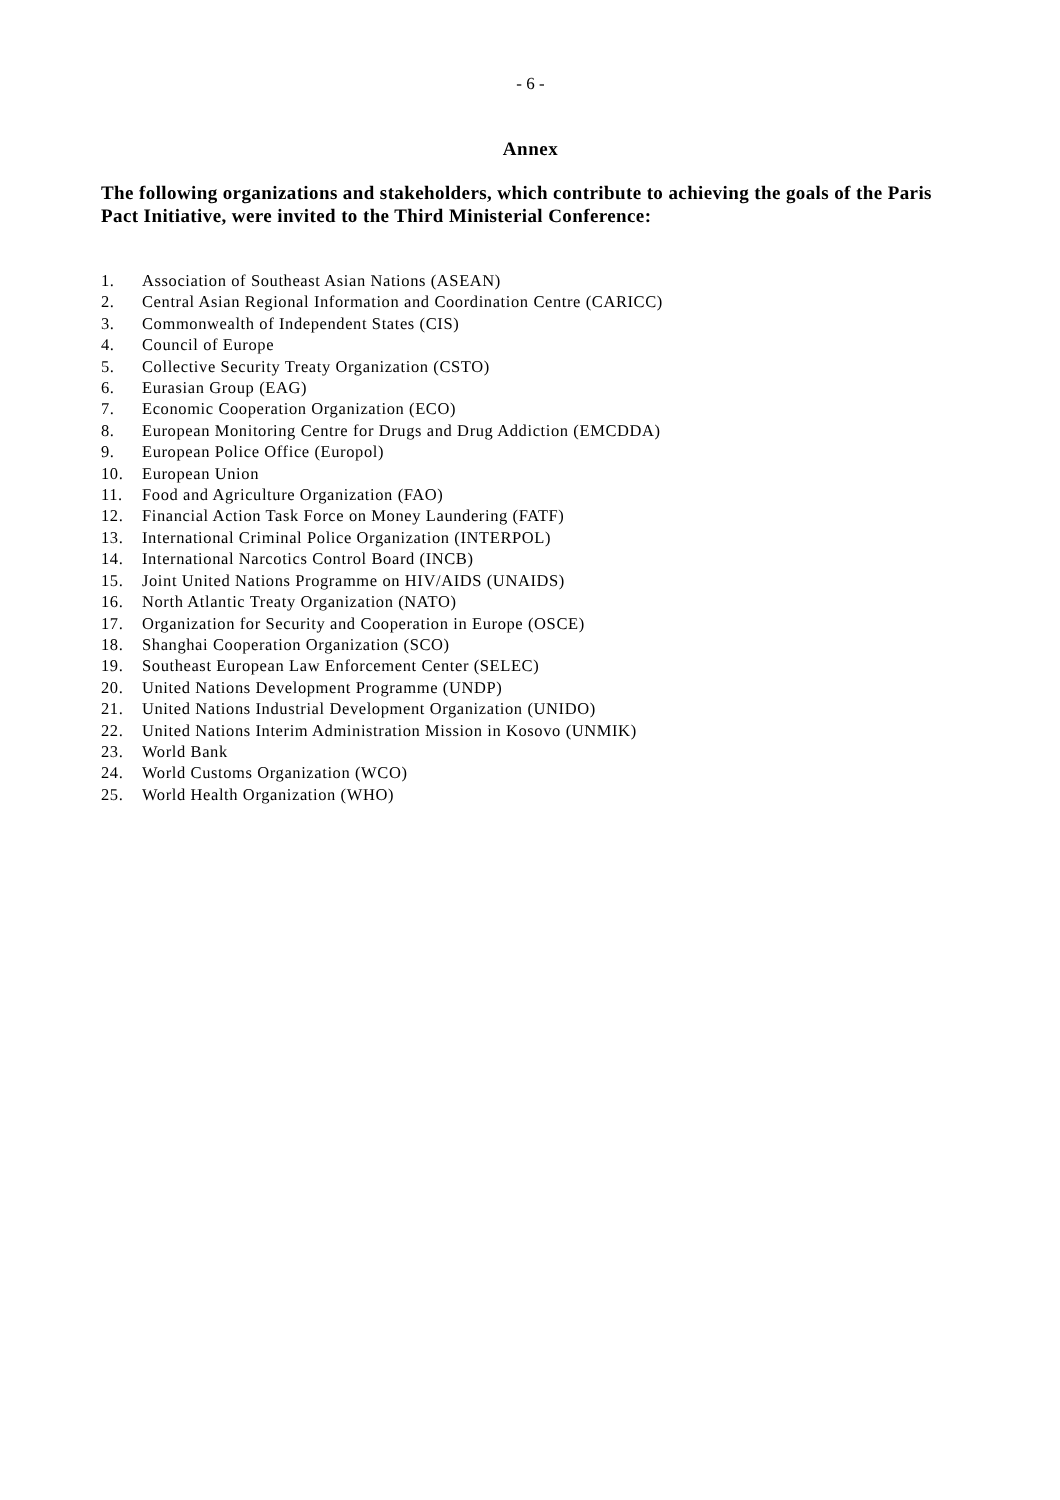- 6 -
Annex
The following organizations and stakeholders, which contribute to achieving the goals of the Paris Pact Initiative, were invited to the Third Ministerial Conference:
1. Association of Southeast Asian Nations (ASEAN)
2. Central Asian Regional Information and Coordination Centre (CARICC)
3. Commonwealth of Independent States (CIS)
4. Council of Europe
5. Collective Security Treaty Organization (CSTO)
6. Eurasian Group (EAG)
7. Economic Cooperation Organization (ECO)
8. European Monitoring Centre for Drugs and Drug Addiction (EMCDDA)
9. European Police Office (Europol)
10. European Union
11. Food and Agriculture Organization (FAO)
12. Financial Action Task Force on Money Laundering (FATF)
13. International Criminal Police Organization (INTERPOL)
14. International Narcotics Control Board (INCB)
15. Joint United Nations Programme on HIV/AIDS (UNAIDS)
16. North Atlantic Treaty Organization (NATO)
17. Organization for Security and Cooperation in Europe (OSCE)
18. Shanghai Cooperation Organization (SCO)
19. Southeast European Law Enforcement Center (SELEC)
20. United Nations Development Programme (UNDP)
21. United Nations Industrial Development Organization (UNIDO)
22. United Nations Interim Administration Mission in Kosovo (UNMIK)
23. World Bank
24. World Customs Organization (WCO)
25. World Health Organization (WHO)